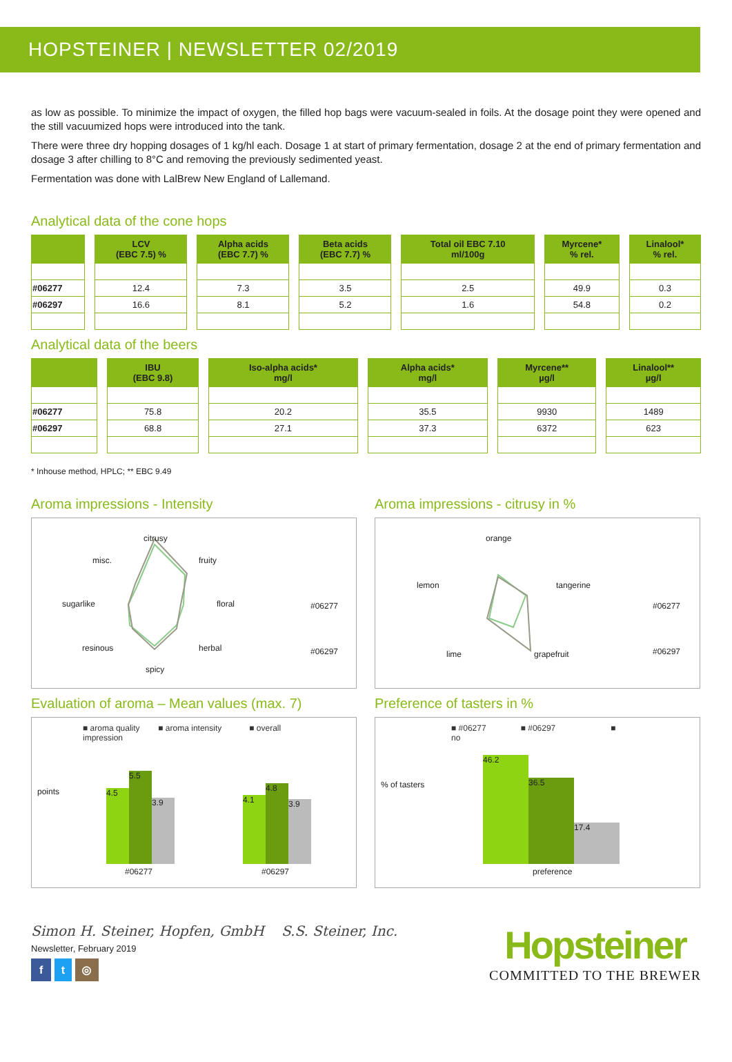HOPSTEINER | NEWSLETTER 02/2019
as low as possible. To minimize the impact of oxygen, the filled hop bags were vacuum-sealed in foils. At the dosage point they were opened and the still vacuumized hops were introduced into the tank.
There were three dry hopping dosages of 1 kg/hl each. Dosage 1 at start of primary fermentation, dosage 2 at the end of primary fermentation and dosage 3 after chilling to 8°C and removing the previously sedimented yeast.
Fermentation was done with LalBrew New England of Lallemand.
Analytical data of the cone hops
| | LCV (EBC 7.5) % | Alpha acids (EBC 7.7) % | Beta acids (EBC 7.7) % | Total oil EBC 7.10 ml/100g | Myrcene* % rel. | Linalool* % rel. |
| --- | --- | --- | --- | --- | --- | --- |
| #06277 | 12.4 | 7.3 | 3.5 | 2.5 | 49.9 | 0.3 |
| #06297 | 16.6 | 8.1 | 5.2 | 1.6 | 54.8 | 0.2 |
Analytical data of the beers
| | IBU (EBC 9.8) | Iso-alpha acids* mg/l | Alpha acids* mg/l | Myrcene** µg/l | Linalool** µg/l |
| --- | --- | --- | --- | --- | --- |
| #06277 | 75.8 | 20.2 | 35.5 | 9930 | 1489 |
| #06297 | 68.8 | 27.1 | 37.3 | 6372 | 623 |
* Inhouse method, HPLC; ** EBC 9.49
Aroma impressions - Intensity
citrusy
misc. fruity
sugarlike floral
resinous herbal
spicy
#06277
#06297
Aroma impressions - citrusy in %
orange
lemon tangerine
lime grapefruit
#06277
#06297
Evaluation of aroma – Mean values (max. 7)
■ aroma quality ■ aroma intensity ■ overall impression
points 4.5
5.5
3.9 4.1
4.8
3.9
#06277 #06297
Preference of tasters in %
■ #06277 ■ #06297 ■ no
% of tasters
46.2
36.5
17.4
preference
Simon H. Steiner, Hopfen, GmbH S.S. Steiner, Inc.
Newsletter, February 2019
f t ◎
Hopsteiner
COMMITTED TO THE BREWER